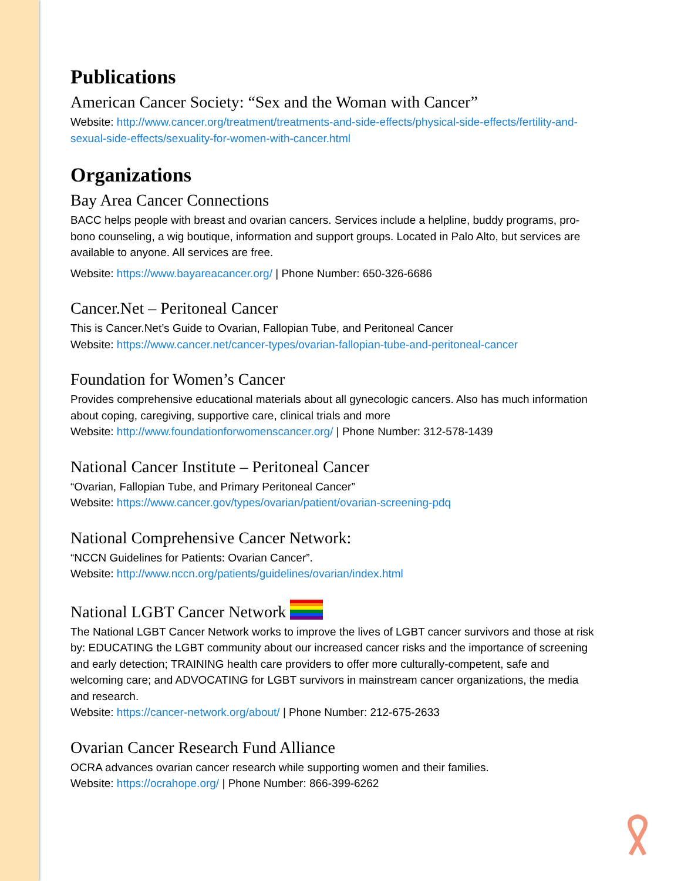Publications
American Cancer Society: “Sex and the Woman with Cancer”
Website: http://www.cancer.org/treatment/treatments-and-side-effects/physical-side-effects/fertility-and-sexual-side-effects/sexuality-for-women-with-cancer.html
Organizations
Bay Area Cancer Connections
BACC helps people with breast and ovarian cancers. Services include a helpline, buddy programs, pro-bono counseling, a wig boutique, information and support groups. Located in Palo Alto, but services are available to anyone. All services are free.
Website: https://www.bayareacancer.org/ | Phone Number: 650-326-6686
Cancer.Net – Peritoneal Cancer
This is Cancer.Net’s Guide to Ovarian, Fallopian Tube, and Peritoneal Cancer
Website: https://www.cancer.net/cancer-types/ovarian-fallopian-tube-and-peritoneal-cancer
Foundation for Women’s Cancer
Provides comprehensive educational materials about all gynecologic cancers. Also has much information about coping, caregiving, supportive care, clinical trials and more
Website: http://www.foundationforwomenscancer.org/ | Phone Number: 312-578-1439
National Cancer Institute – Peritoneal Cancer
“Ovarian, Fallopian Tube, and Primary Peritoneal Cancer”
Website: https://www.cancer.gov/types/ovarian/patient/ovarian-screening-pdq
National Comprehensive Cancer Network:
“NCCN Guidelines for Patients: Ovarian Cancer”.
Website: http://www.nccn.org/patients/guidelines/ovarian/index.html
National LGBT Cancer Network
The National LGBT Cancer Network works to improve the lives of LGBT cancer survivors and those at risk by: EDUCATING the LGBT community about our increased cancer risks and the importance of screening and early detection; TRAINING health care providers to offer more culturally-competent, safe and welcoming care; and ADVOCATING for LGBT survivors in mainstream cancer organizations, the media and research.
Website: https://cancer-network.org/about/ | Phone Number: 212-675-2633
Ovarian Cancer Research Fund Alliance
OCRA advances ovarian cancer research while supporting women and their families.
Website: https://ocrahope.org/ | Phone Number: 866-399-6262